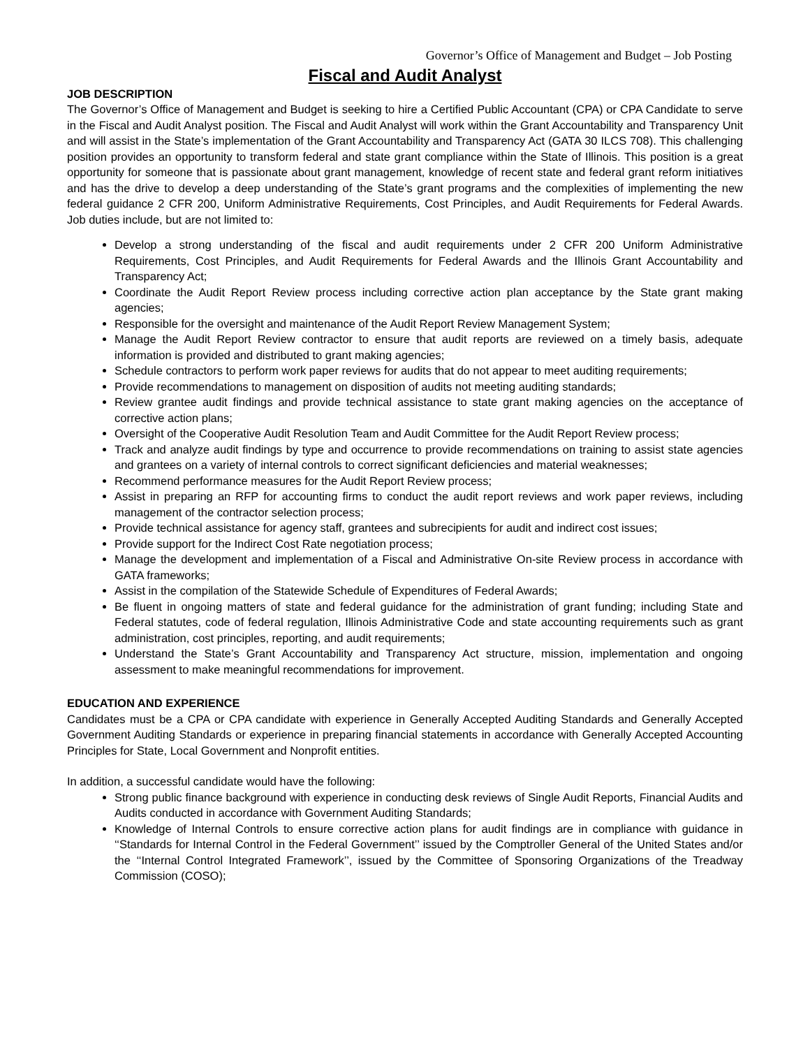Governor’s Office of Management and Budget – Job Posting
Fiscal and Audit Analyst
JOB DESCRIPTION
The Governor’s Office of Management and Budget is seeking to hire a Certified Public Accountant (CPA) or CPA Candidate to serve in the Fiscal and Audit Analyst position. The Fiscal and Audit Analyst will work within the Grant Accountability and Transparency Unit and will assist in the State’s implementation of the Grant Accountability and Transparency Act (GATA 30 ILCS 708). This challenging position provides an opportunity to transform federal and state grant compliance within the State of Illinois. This position is a great opportunity for someone that is passionate about grant management, knowledge of recent state and federal grant reform initiatives and has the drive to develop a deep understanding of the State’s grant programs and the complexities of implementing the new federal guidance 2 CFR 200, Uniform Administrative Requirements, Cost Principles, and Audit Requirements for Federal Awards. Job duties include, but are not limited to:
Develop a strong understanding of the fiscal and audit requirements under 2 CFR 200 Uniform Administrative Requirements, Cost Principles, and Audit Requirements for Federal Awards and the Illinois Grant Accountability and Transparency Act;
Coordinate the Audit Report Review process including corrective action plan acceptance by the State grant making agencies;
Responsible for the oversight and maintenance of the Audit Report Review Management System;
Manage the Audit Report Review contractor to ensure that audit reports are reviewed on a timely basis, adequate information is provided and distributed to grant making agencies;
Schedule contractors to perform work paper reviews for audits that do not appear to meet auditing requirements;
Provide recommendations to management on disposition of audits not meeting auditing standards;
Review grantee audit findings and provide technical assistance to state grant making agencies on the acceptance of corrective action plans;
Oversight of the Cooperative Audit Resolution Team and Audit Committee for the Audit Report Review process;
Track and analyze audit findings by type and occurrence to provide recommendations on training to assist state agencies and grantees on a variety of internal controls to correct significant deficiencies and material weaknesses;
Recommend performance measures for the Audit Report Review process;
Assist in preparing an RFP for accounting firms to conduct the audit report reviews and work paper reviews, including management of the contractor selection process;
Provide technical assistance for agency staff, grantees and subrecipients for audit and indirect cost issues;
Provide support for the Indirect Cost Rate negotiation process;
Manage the development and implementation of a Fiscal and Administrative On-site Review process in accordance with GATA frameworks;
Assist in the compilation of the Statewide Schedule of Expenditures of Federal Awards;
Be fluent in ongoing matters of state and federal guidance for the administration of grant funding; including State and Federal statutes, code of federal regulation, Illinois Administrative Code and state accounting requirements such as grant administration, cost principles, reporting, and audit requirements;
Understand the State’s Grant Accountability and Transparency Act structure, mission, implementation and ongoing assessment to make meaningful recommendations for improvement.
EDUCATION AND EXPERIENCE
Candidates must be a CPA or CPA candidate with experience in Generally Accepted Auditing Standards and Generally Accepted Government Auditing Standards or experience in preparing financial statements in accordance with Generally Accepted Accounting Principles for State, Local Government and Nonprofit entities.
In addition, a successful candidate would have the following:
Strong public finance background with experience in conducting desk reviews of Single Audit Reports, Financial Audits and Audits conducted in accordance with Government Auditing Standards;
Knowledge of Internal Controls to ensure corrective action plans for audit findings are in compliance with guidance in ‘‘Standards for Internal Control in the Federal Government’’ issued by the Comptroller General of the United States and/or the ‘‘Internal Control Integrated Framework’’, issued by the Committee of Sponsoring Organizations of the Treadway Commission (COSO);